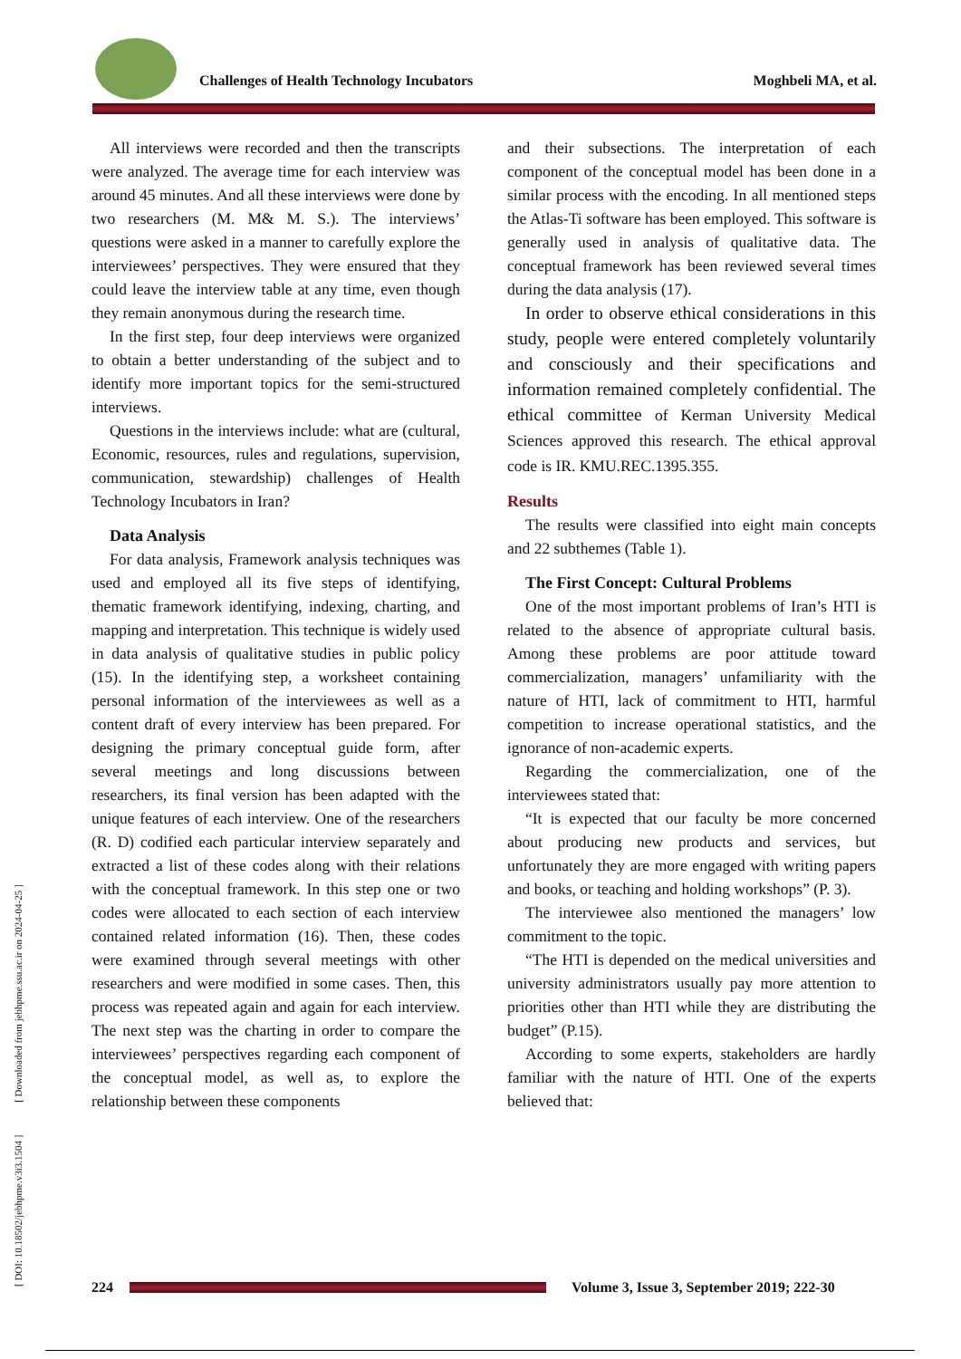[ DOI: 10.18502/jebhpme.v3i3.1504 ] [ Downloaded from jebhpme.ssu.ac.ir on 2024-04-25 ]
Challenges of Health Technology Incubators Moghbeli MA, et al.
All interviews were recorded and then the transcripts were analyzed. The average time for each interview was around 45 minutes. And all these interviews were done by two researchers (M. M& M. S.). The interviews’ questions were asked in a manner to carefully explore the interviewees’ perspectives. They were ensured that they could leave the interview table at any time, even though they remain anonymous during the research time.
In the first step, four deep interviews were organized to obtain a better understanding of the subject and to identify more important topics for the semi-structured interviews.
Questions in the interviews include: what are (cultural, Economic, resources, rules and regulations, supervision, communication, stewardship) challenges of Health Technology Incubators in Iran?
Data Analysis
For data analysis, Framework analysis techniques was used and employed all its five steps of identifying, thematic framework identifying, indexing, charting, and mapping and interpretation. This technique is widely used in data analysis of qualitative studies in public policy (15). In the identifying step, a worksheet containing personal information of the interviewees as well as a content draft of every interview has been prepared. For designing the primary conceptual guide form, after several meetings and long discussions between researchers, its final version has been adapted with the unique features of each interview. One of the researchers (R. D) codified each particular interview separately and extracted a list of these codes along with their relations with the conceptual framework. In this step one or two codes were allocated to each section of each interview contained related information (16). Then, these codes were examined through several meetings with other researchers and were modified in some cases. Then, this process was repeated again and again for each interview. The next step was the charting in order to compare the interviewees’ perspectives regarding each component of the conceptual model, as well as, to explore the relationship between these components
and their subsections. The interpretation of each component of the conceptual model has been done in a similar process with the encoding. In all mentioned steps the Atlas-Ti software has been employed. This software is generally used in analysis of qualitative data. The conceptual framework has been reviewed several times during the data analysis (17).
In order to observe ethical considerations in this study, people were entered completely voluntarily and consciously and their specifications and information remained completely confidential. The ethical committee of Kerman University Medical Sciences approved this research. The ethical approval code is IR. KMU.REC.1395.355.
Results
The results were classified into eight main concepts and 22 subthemes (Table 1).
The First Concept: Cultural Problems
One of the most important problems of Iran’s HTI is related to the absence of appropriate cultural basis. Among these problems are poor attitude toward commercialization, managers’ unfamiliarity with the nature of HTI, lack of commitment to HTI, harmful competition to increase operational statistics, and the ignorance of non-academic experts.
Regarding the commercialization, one of the interviewees stated that:
“It is expected that our faculty be more concerned about producing new products and services, but unfortunately they are more engaged with writing papers and books, or teaching and holding workshops” (P. 3).
The interviewee also mentioned the managers’ low commitment to the topic.
“The HTI is depended on the medical universities and university administrators usually pay more attention to priorities other than HTI while they are distributing the budget” (P.15).
According to some experts, stakeholders are hardly familiar with the nature of HTI. One of the experts believed that:
224
Volume 3, Issue 3, September 2019; 222-30